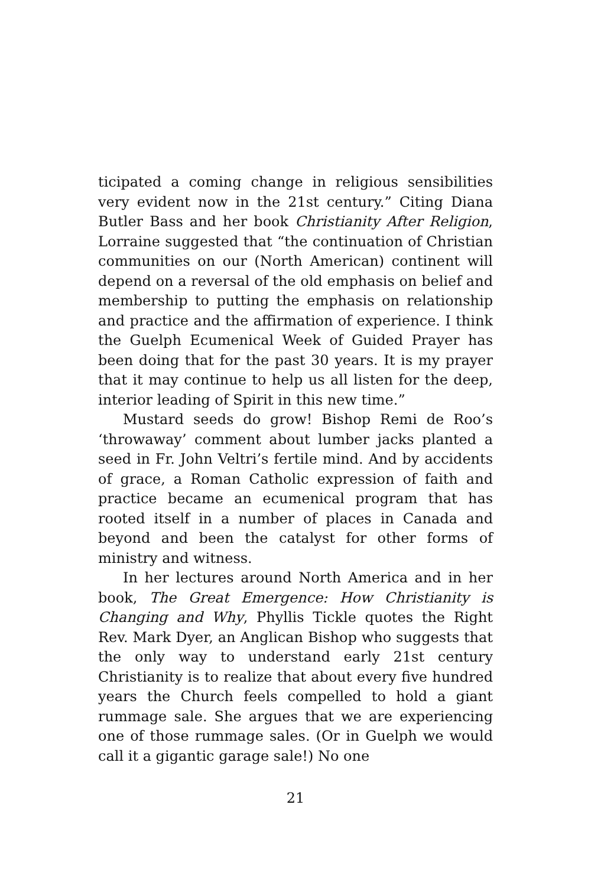ticipated a coming change in religious sensibilities very evident now in the 21st century.” Citing Diana Butler Bass and her book Christianity After Religion, Lorraine suggested that “the continuation of Christian communities on our (North American) continent will depend on a reversal of the old emphasis on belief and membership to putting the emphasis on relationship and practice and the affirmation of experience. I think the Guelph Ecumenical Week of Guided Prayer has been doing that for the past 30 years. It is my prayer that it may continue to help us all listen for the deep, interior leading of Spirit in this new time.”
Mustard seeds do grow! Bishop Remi de Roo’s ‘throwaway’ comment about lumber jacks planted a seed in Fr. John Veltri’s fertile mind. And by accidents of grace, a Roman Catholic expression of faith and practice became an ecumenical program that has rooted itself in a number of places in Canada and beyond and been the catalyst for other forms of ministry and witness.
In her lectures around North America and in her book, The Great Emergence: How Christianity is Changing and Why, Phyllis Tickle quotes the Right Rev. Mark Dyer, an Anglican Bishop who suggests that the only way to understand early 21st century Christianity is to realize that about every five hundred years the Church feels compelled to hold a giant rummage sale. She argues that we are experiencing one of those rummage sales. (Or in Guelph we would call it a gigantic garage sale!) No one
21